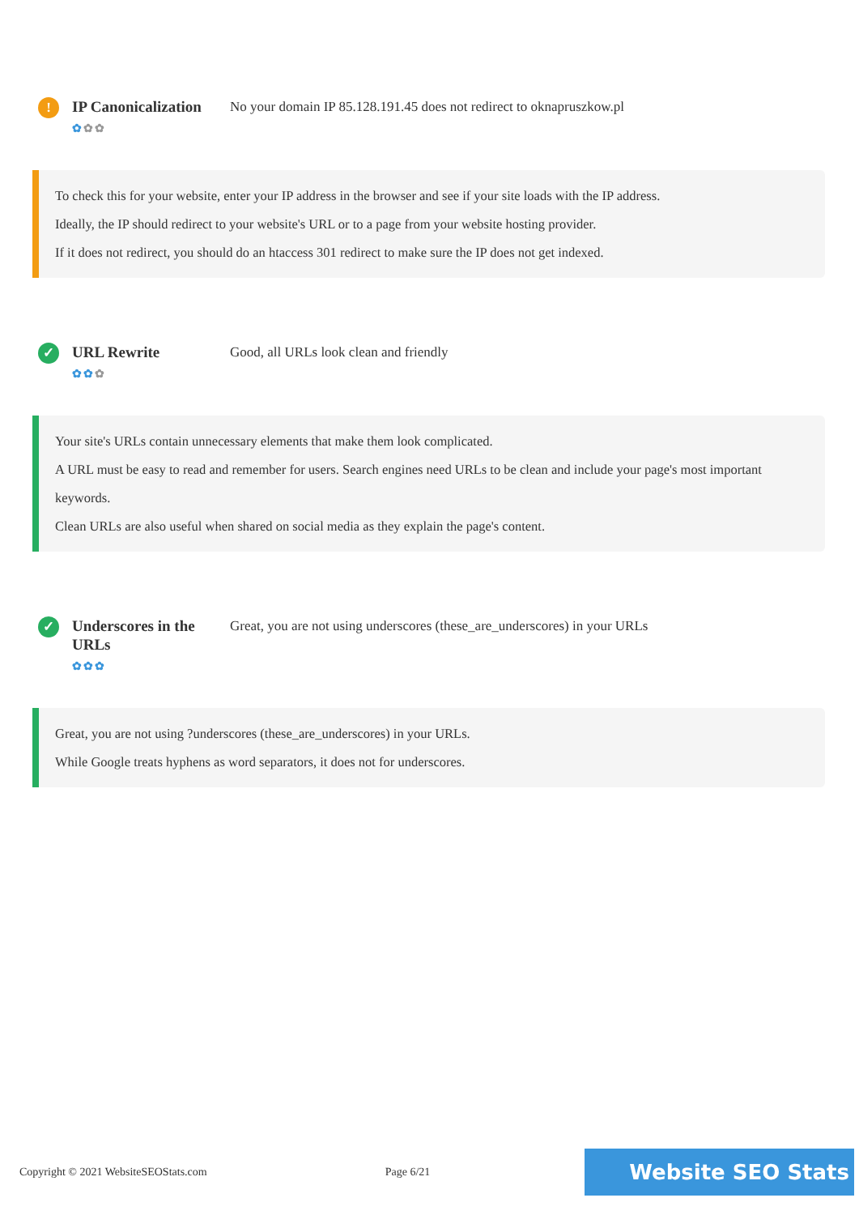!
IP Canonicalization
✿✿✿
No your domain IP 85.128.191.45 does not redirect to oknapruszkow.pl
To check this for your website, enter your IP address in the browser and see if your site loads with the IP address.
Ideally, the IP should redirect to your website's URL or to a page from your website hosting provider.
If it does not redirect, you should do an htaccess 301 redirect to make sure the IP does not get indexed.
✓
URL Rewrite
✿✿✿
Good, all URLs look clean and friendly
Your site's URLs contain unnecessary elements that make them look complicated.
A URL must be easy to read and remember for users. Search engines need URLs to be clean and include your page's most important keywords.
Clean URLs are also useful when shared on social media as they explain the page's content.
✓
Underscores in the URLs
✿✿✿
Great, you are not using underscores (these_are_underscores) in your URLs
Great, you are not using ?underscores (these_are_underscores) in your URLs.
While Google treats hyphens as word separators, it does not for underscores.
Copyright © 2021 WebsiteSEOStats.com Page 6/21
Website SEO Stats